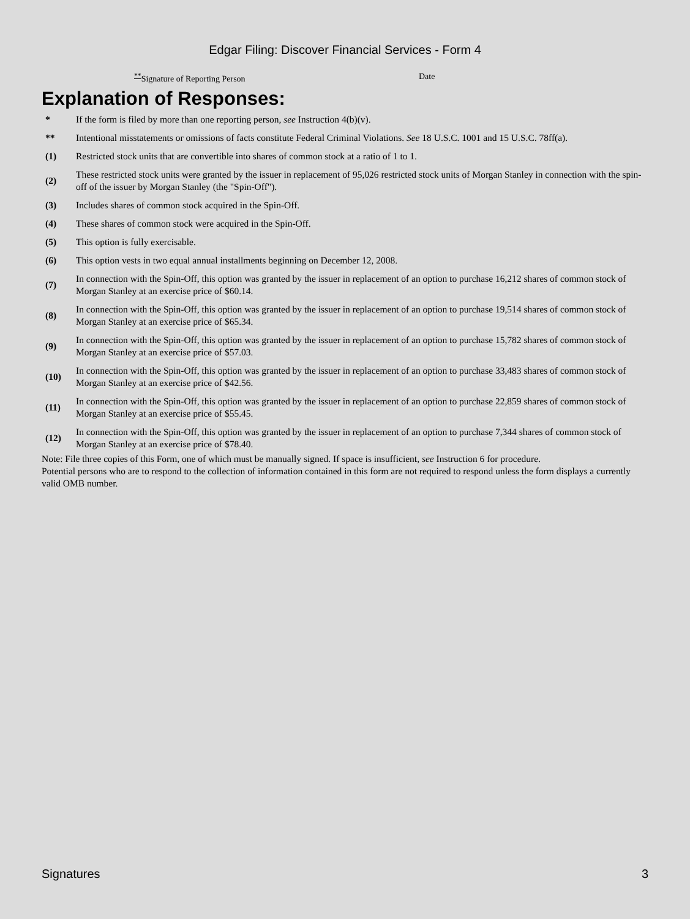Edgar Filing: Discover Financial Services - Form 4
<sup>**</sup> Signature of Reporting Person Date
Explanation of Responses:
| * | If the form is filed by more than one reporting person, see Instruction 4(b)(v). |
| ** | Intentional misstatements or omissions of facts constitute Federal Criminal Violations. See 18 U.S.C. 1001 and 15 U.S.C. 78ff(a). |
| (1) | Restricted stock units that are convertible into shares of common stock at a ratio of 1 to 1. |
| (2) | These restricted stock units were granted by the issuer in replacement of 95,026 restricted stock units of Morgan Stanley in connection with the spin-off of the issuer by Morgan Stanley (the "Spin-Off"). |
| (3) | Includes shares of common stock acquired in the Spin-Off. |
| (4) | These shares of common stock were acquired in the Spin-Off. |
| (5) | This option is fully exercisable. |
| (6) | This option vests in two equal annual installments beginning on December 12, 2008. |
| (7) | In connection with the Spin-Off, this option was granted by the issuer in replacement of an option to purchase 16,212 shares of common stock of Morgan Stanley at an exercise price of $60.14. |
| (8) | In connection with the Spin-Off, this option was granted by the issuer in replacement of an option to purchase 19,514 shares of common stock of Morgan Stanley at an exercise price of $65.34. |
| (9) | In connection with the Spin-Off, this option was granted by the issuer in replacement of an option to purchase 15,782 shares of common stock of Morgan Stanley at an exercise price of $57.03. |
| (10) | In connection with the Spin-Off, this option was granted by the issuer in replacement of an option to purchase 33,483 shares of common stock of Morgan Stanley at an exercise price of $42.56. |
| (11) | In connection with the Spin-Off, this option was granted by the issuer in replacement of an option to purchase 22,859 shares of common stock of Morgan Stanley at an exercise price of $55.45. |
| (12) | In connection with the Spin-Off, this option was granted by the issuer in replacement of an option to purchase 7,344 shares of common stock of Morgan Stanley at an exercise price of $78.40. |
Note: File three copies of this Form, one of which must be manually signed. If space is insufficient, see Instruction 6 for procedure.
Potential persons who are to respond to the collection of information contained in this form are not required to respond unless the form displays a currently valid OMB number.
Signatures 3